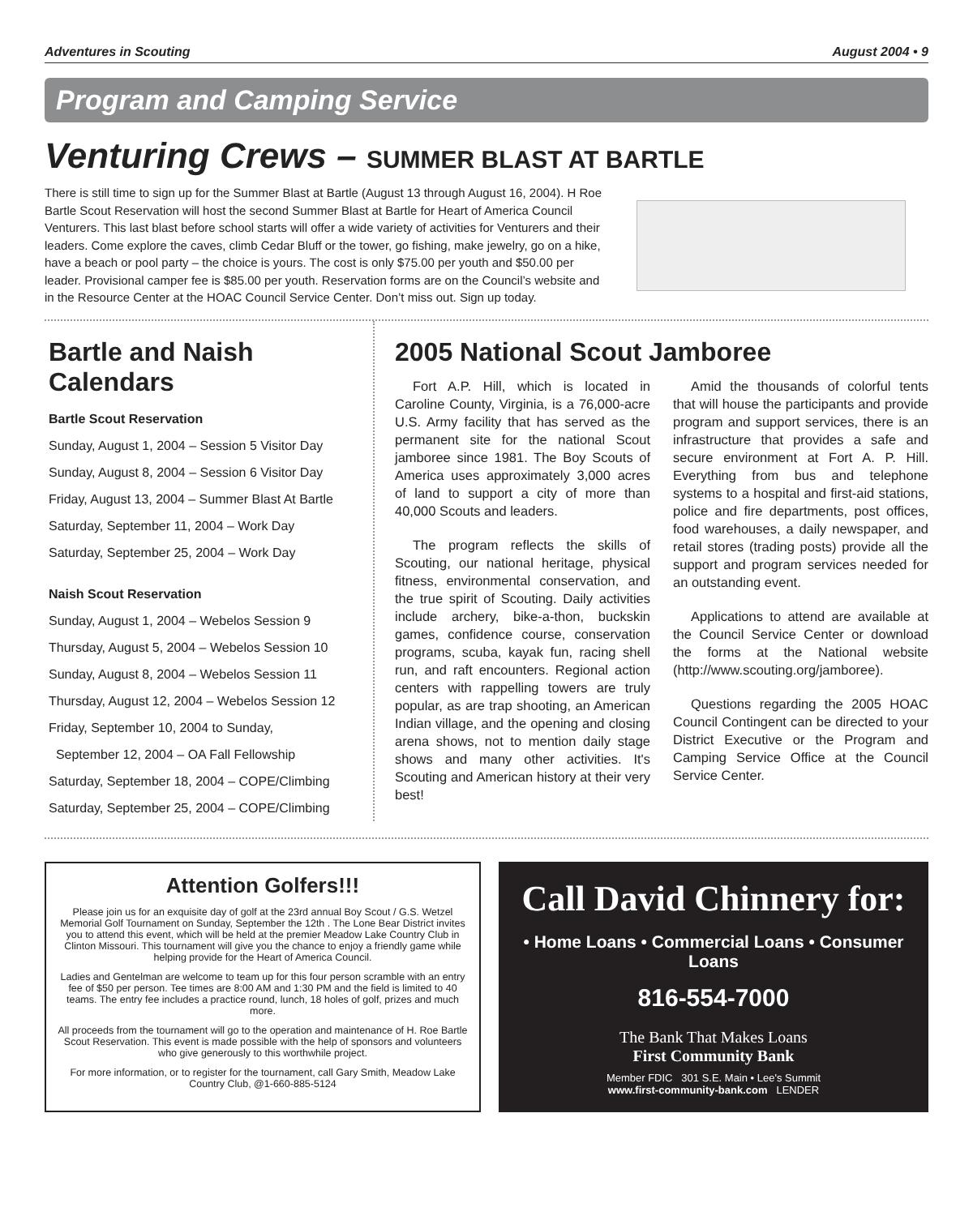Adventures in Scouting August 2004 • 9
Program and Camping Service
Venturing Crews – SUMMER BLAST AT BARTLE
There is still time to sign up for the Summer Blast at Bartle (August 13 through August 16, 2004). H Roe Bartle Scout Reservation will host the second Summer Blast at Bartle for Heart of America Council Venturers. This last blast before school starts will offer a wide variety of activities for Venturers and their leaders. Come explore the caves, climb Cedar Bluff or the tower, go fishing, make jewelry, go on a hike, have a beach or pool party – the choice is yours. The cost is only $75.00 per youth and $50.00 per leader. Provisional camper fee is $85.00 per youth. Reservation forms are on the Council’s website and in the Resource Center at the HOAC Council Service Center. Don’t miss out. Sign up today.
Bartle and Naish Calendars
Bartle Scout Reservation
Sunday, August 1, 2004 – Session 5 Visitor Day
Sunday, August 8, 2004 – Session 6 Visitor Day
Friday, August 13, 2004 – Summer Blast At Bartle
Saturday, September 11, 2004 – Work Day
Saturday, September 25, 2004 – Work Day
Naish Scout Reservation
Sunday, August 1, 2004 – Webelos Session 9
Thursday, August 5, 2004 – Webelos Session 10
Sunday, August 8, 2004 – Webelos Session 11
Thursday, August 12, 2004 – Webelos Session 12
Friday, September 10, 2004 to Sunday,
September 12, 2004 – OA Fall Fellowship
Saturday, September 18, 2004 – COPE/Climbing
Saturday, September 25, 2004 – COPE/Climbing
2005 National Scout Jamboree
Fort A.P. Hill, which is located in Caroline County, Virginia, is a 76,000-acre U.S. Army facility that has served as the permanent site for the national Scout jamboree since 1981. The Boy Scouts of America uses approximately 3,000 acres of land to support a city of more than 40,000 Scouts and leaders.
The program reflects the skills of Scouting, our national heritage, physical fitness, environmental conservation, and the true spirit of Scouting. Daily activities include archery, bike-a-thon, buckskin games, confidence course, conservation programs, scuba, kayak fun, racing shell run, and raft encounters. Regional action centers with rappelling towers are truly popular, as are trap shooting, an American Indian village, and the opening and closing arena shows, not to mention daily stage shows and many other activities. It's Scouting and American history at their very best!
Amid the thousands of colorful tents that will house the participants and provide program and support services, there is an infrastructure that provides a safe and secure environment at Fort A. P. Hill. Everything from bus and telephone systems to a hospital and first-aid stations, police and fire departments, post offices, food warehouses, a daily newspaper, and retail stores (trading posts) provide all the support and program services needed for an outstanding event.
Applications to attend are available at the Council Service Center or download the forms at the National website (http://www.scouting.org/jamboree).
Questions regarding the 2005 HOAC Council Contingent can be directed to your District Executive or the Program and Camping Service Office at the Council Service Center.
Attention Golfers!!!
Please join us for an exquisite day of golf at the 23rd annual Boy Scout / G.S. Wetzel Memorial Golf Tournament on Sunday, September the 12th . The Lone Bear District invites you to attend this event, which will be held at the premier Meadow Lake Country Club in Clinton Missouri. This tournament will give you the chance to enjoy a friendly game while helping provide for the Heart of America Council.
Ladies and Gentelman are welcome to team up for this four person scramble with an entry fee of $50 per person. Tee times are 8:00 AM and 1:30 PM and the field is limited to 40 teams. The entry fee includes a practice round, lunch, 18 holes of golf, prizes and much more.
All proceeds from the tournament will go to the operation and maintenance of H. Roe Bartle Scout Reservation. This event is made possible with the help of sponsors and volunteers who give generously to this worthwhile project.
For more information, or to register for the tournament, call Gary Smith, Meadow Lake Country Club, @1-660-885-5124
Call David Chinnery for:
• Home Loans • Commercial Loans • Consumer Loans
816-554-7000
The Bank That Makes Loans
First Community Bank
Member FDIC 301 S.E. Main • Lee's Summit
www.first-community-bank.com LENDER